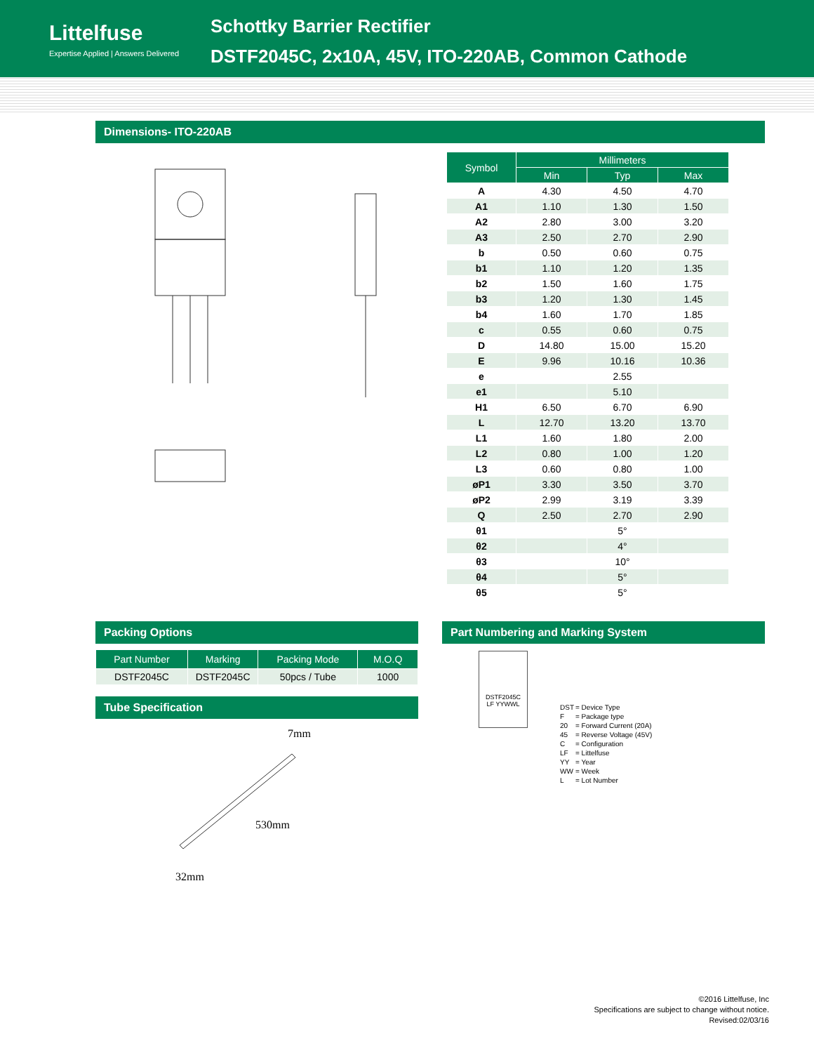Littelfuse
Expertise Applied | Answers Delivered
Schottky Barrier Rectifier
DSTF2045C, 2x10A, 45V, ITO-220AB, Common Cathode
Dimensions- ITO-220AB
| Symbol | Millimeters | | |
| --- | --- | --- | --- |
| | Min | Typ | Max |
| A | 4.30 | 4.50 | 4.70 |
| A1 | 1.10 | 1.30 | 1.50 |
| A2 | 2.80 | 3.00 | 3.20 |
| A3 | 2.50 | 2.70 | 2.90 |
| b | 0.50 | 0.60 | 0.75 |
| b1 | 1.10 | 1.20 | 1.35 |
| b2 | 1.50 | 1.60 | 1.75 |
| b3 | 1.20 | 1.30 | 1.45 |
| b4 | 1.60 | 1.70 | 1.85 |
| c | 0.55 | 0.60 | 0.75 |
| D | 14.80 | 15.00 | 15.20 |
| E | 9.96 | 10.16 | 10.36 |
| e | | 2.55 | |
| e1 | | 5.10 | |
| H1 | 6.50 | 6.70 | 6.90 |
| L | 12.70 | 13.20 | 13.70 |
| L1 | 1.60 | 1.80 | 2.00 |
| L2 | 0.80 | 1.00 | 1.20 |
| L3 | 0.60 | 0.80 | 1.00 |
| øP1 | 3.30 | 3.50 | 3.70 |
| øP2 | 2.99 | 3.19 | 3.39 |
| Q | 2.50 | 2.70 | 2.90 |
| θ1 | | 5° | |
| θ2 | | 4° | |
| θ3 | | 10° | |
| θ4 | | 5° | |
| θ5 | | 5° | |
Packing Options
| Part Number | Marking | Packing Mode | M.O.Q |
| --- | --- | --- | --- |
| DSTF2045C | DSTF2045C | 50pcs / Tube | 1000 |
Tube Specification
7mm
530mm
32mm
Part Numbering and Marking System
DSTF2045C
LF YYWWL
| DST | = Device Type |
| F | = Package type |
| 20 | = Forward Current (20A) |
| 45 | = Reverse Voltage (45V) |
| C | = Configuration |
| LF | = Littelfuse |
| YY | = Year |
| WW | = Week |
| L | = Lot Number |
©2016 Littelfuse, Inc
Specifications are subject to change without notice.
Revised:02/03/16